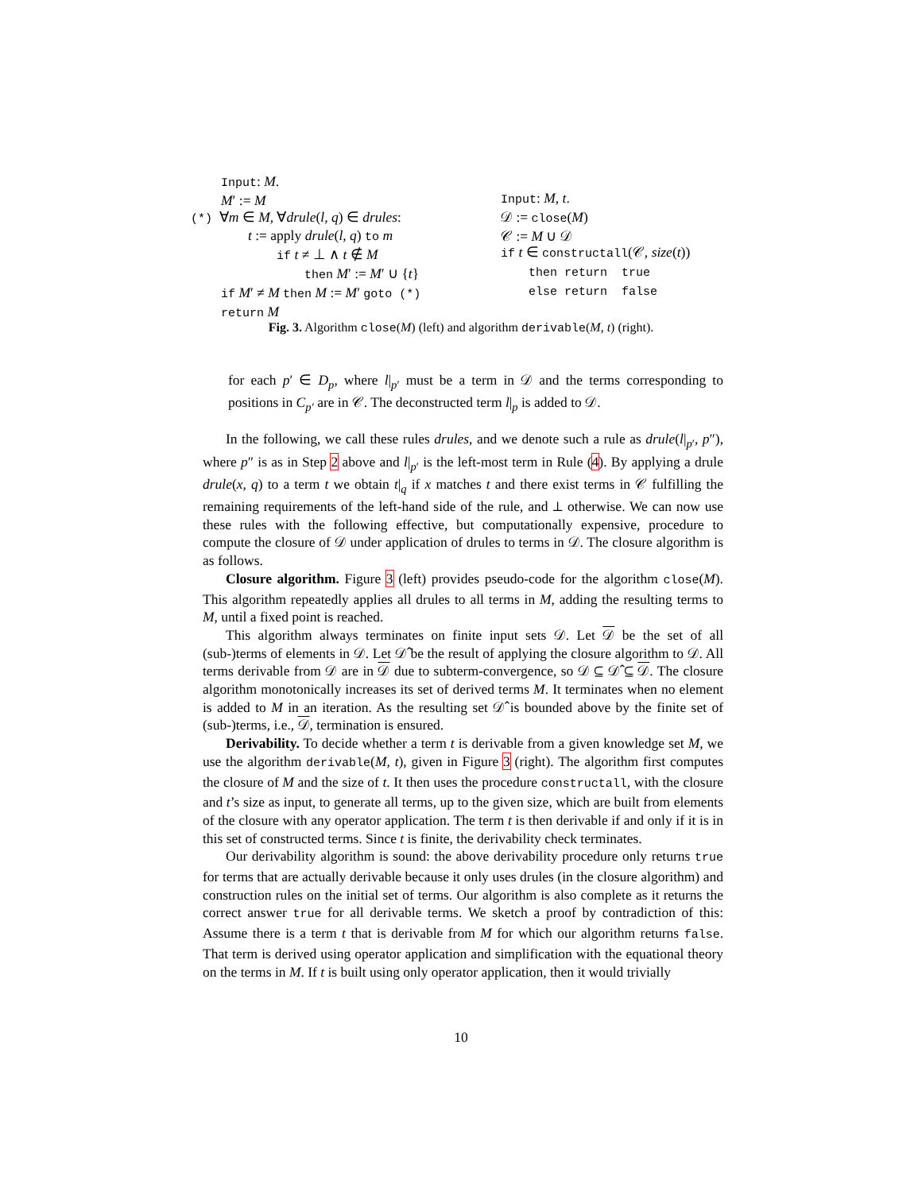Input: M.
M′ := M
(*) ∀m ∈ M, ∀drule(l, q) ∈ drules:
t := apply drule(l, q) to m
if t ≠ ⊥ ∧ t ∉ M
then M′ := M′ ∪ {t}
if M′ ≠ M then M := M′ goto (*)
return M
Input: M, t.
𝒟 := close(M)
𝒞 := M ∪ 𝒟
if t ∈ constructall(𝒞, size(t))
then return true
else return false
Fig. 3. Algorithm close(M) (left) and algorithm derivable(M, t) (right).
for each p′ ∈ D<sub>p</sub>, where l|<sub>p′</sub> must be a term in 𝒟 and the terms corresponding to positions in C<sub>p′</sub> are in 𝒞. The deconstructed term l|<sub>p</sub> is added to 𝒟.
In the following, we call these rules drules, and we denote such a rule as drule(l|<sub>p′</sub>, p″), where p″ is as in Step 2 above and l|<sub>p′</sub> is the left-most term in Rule (4). By applying a drule drule(x, q) to a term t we obtain t|<sub>q</sub> if x matches t and there exist terms in 𝒞 fulfilling the remaining requirements of the left-hand side of the rule, and ⊥ otherwise. We can now use these rules with the following effective, but computationally expensive, procedure to compute the closure of 𝒟 under application of drules to terms in 𝒟. The closure algorithm is as follows.
Closure algorithm. Figure 3 (left) provides pseudo-code for the algorithm close(M). This algorithm repeatedly applies all drules to all terms in M, adding the resulting terms to M, until a fixed point is reached.
This algorithm always terminates on finite input sets 𝒟. Let 𝒟 be the set of all (sub-)terms of elements in 𝒟. Let 𝒟̂ be the result of applying the closure algorithm to 𝒟. All terms derivable from 𝒟 are in 𝒟 due to subterm-convergence, so 𝒟 ⊆ 𝒟̂ ⊆ 𝒟. The closure algorithm monotonically increases its set of derived terms M. It terminates when no element is added to M in an iteration. As the resulting set 𝒟̂ is bounded above by the finite set of (sub-)terms, i.e., 𝒟, termination is ensured.
Derivability. To decide whether a term t is derivable from a given knowledge set M, we use the algorithm derivable(M, t), given in Figure 3 (right). The algorithm first computes the closure of M and the size of t. It then uses the procedure constructall, with the closure and t’s size as input, to generate all terms, up to the given size, which are built from elements of the closure with any operator application. The term t is then derivable if and only if it is in this set of constructed terms. Since t is finite, the derivability check terminates.
Our derivability algorithm is sound: the above derivability procedure only returns true for terms that are actually derivable because it only uses drules (in the closure algorithm) and construction rules on the initial set of terms. Our algorithm is also complete as it returns the correct answer true for all derivable terms. We sketch a proof by contradiction of this: Assume there is a term t that is derivable from M for which our algorithm returns false. That term is derived using operator application and simplification with the equational theory on the terms in M. If t is built using only operator application, then it would trivially
10